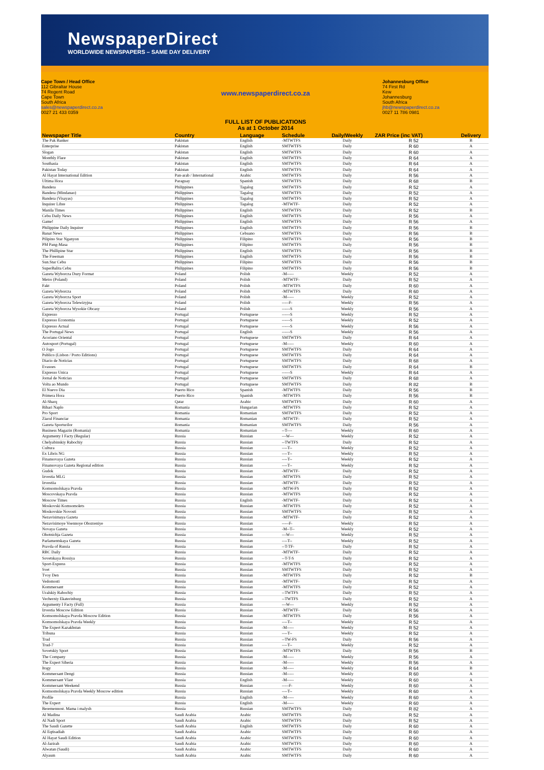NewspaperDirect
WORLDWIDE NEWSPAPERS – SAME DAY DELIVERY
Cape Town / Head Office
112 Gibraltar House
74 Regent Road
Cape Town
South Africa
sales@newspaperdirect.co.za
0027 21 433 0359
www.newspaperdirect.co.za
FULL LIST OF PUBLICATIONS
As at 1 October 2014
Johannesburg Office
74 First Rd
Kew
Johannesburg
South Africa
jhb@newspaperdirect.co.za
0027 11 786 0981
| Newspaper Title | Country | Language | Schedule | Daily/Weekly | ZAR Price (inc VAT) | Delivery |
| --- | --- | --- | --- | --- | --- | --- |
| The Pak Banker | Pakistan | English | -MTWTFS | Daily | R 52 | B |
| Enterprise | Pakistan | English | SMTWTFS | Daily | R 60 | A |
| Slogan | Pakistan | English | SMTWTFS | Daily | R 60 | A |
| Monthly Flare | Pakistan | English | SMTWTFS | Daily | R 64 | A |
| Southasia | Pakistan | English | SMTWTFS | Daily | R 64 | A |
| Pakistan Today | Pakistan | English | SMTWTFS | Daily | R 64 | A |
| Al Hayat International Edition | Pan-arab / International | Arabic | SMTWTFS | Daily | R 56 | A |
| Ultima Hora | Paraguay | Spanish | SMTWTFS | Daily | R 68 | B |
| Bandera | Philippines | Tagalog | SMTWTFS | Daily | R 52 | A |
| Bandera (Mindanao) | Philippines | Tagalog | SMTWTFS | Daily | R 52 | A |
| Bandera (Visayas) | Philippines | Tagalog | SMTWTFS | Daily | R 52 | A |
| Inquirer Libre | Philippines | Tagalog | -MTWTF- | Daily | R 52 | A |
| Manila Times | Philippines | English | SMTWTFS | Daily | R 52 | B |
| Cebu Daily News | Philippines | English | SMTWTFS | Daily | R 56 | A |
| Game! | Philippines | English | SMTWTFS | Daily | R 56 | A |
| Philippine Daily Inquirer | Philippines | English | SMTWTFS | Daily | R 56 | B |
| Banat News | Philippines | Cebuano | SMTWTFS | Daily | R 56 | B |
| Pilipino Star Nganyon | Philippines | Filipino | SMTWTFS | Daily | R 56 | B |
| PM Pang-Masa | Philippines | Filipino | SMTWTFS | Daily | R 56 | B |
| The Phillipine Star | Philippines | English | SMTWTFS | Daily | R 56 | B |
| The Freeman | Philippines | English | SMTWTFS | Daily | R 56 | B |
| Sun.Star Cebu | Philippines | Filipino | SMTWTFS | Daily | R 56 | B |
| SuperBalita Cebu | Philippines | Filipino | SMTWTFS | Daily | R 56 | B |
| Gazeta Wyborcza Duzy Format | Poland | Polish | -M----- | Weekly | R 52 | A |
| Metro (Poland) | Poland | Polish | -MTWTF- | Daily | R 52 | A |
| Fakt | Poland | Polish | -MTWTFS | Daily | R 60 | A |
| Gazeta Wyborcza | Poland | Polish | -MTWTFS | Daily | R 60 | A |
| Gazeta Wyborcza Sport | Poland | Polish | -M----- | Weekly | R 52 | A |
| Gazeta Wyborcza Telewizyjna | Poland | Polish | -----F- | Weekly | R 56 | A |
| Gazeta Wyborcza Wysokie Obcasy | Poland | Polish | ------S | Weekly | R 56 | A |
| Expresso | Portugal | Portuguese | ------S | Weekly | R 52 | A |
| Expresso Economia | Portugal | Portuguese | ------S | Weekly | R 52 | A |
| Expresso Actual | Portugal | Portuguese | ------S | Weekly | R 56 | A |
| The Portugal News | Portugal | English | ------S | Weekly | R 56 | A |
| Acoriano Oriental | Portugal | Portuguese | SMTWTFS | Daily | R 64 | A |
| Autosport (Portugal) | Portugal | Portuguese | -M----- | Weekly | R 60 | A |
| O Jogo | Portugal | Portuguese | SMTWTFS | Daily | R 64 | A |
| Publico (Lisbon / Porto Editions) | Portugal | Portuguese | SMTWTFS | Daily | R 64 | A |
| Diario de Noticias | Portugal | Portuguese | SMTWTFS | Daily | R 68 | A |
| Evasoes | Portugal | Portuguese | SMTWTFS | Daily | R 64 | B |
| Expresso Unica | Portugal | Portuguese | ------S | Weekly | R 64 | A |
| Jornal de Noticias | Portugal | Portuguese | SMTWTFS | Daily | R 68 | A |
| Volta ao Mundo | Portugal | Portuguese | SMTWTFS | Daily | R 82 | B |
| El Nuevo Dia | Puerto Rico | Spanish | -MTWTFS | Daily | R 56 | B |
| Primera Hora | Puerto Rico | Spanish | -MTWTFS | Daily | R 56 | B |
| Al-Sharq | Qatar | Arabic | SMTWTFS | Daily | R 60 | A |
| Bihari Naplo | Romania | Hungarian | -MTWTFS | Daily | R 52 | A |
| Pro Sport | Romania | Romanian | SMTWTFS | Daily | R 52 | A |
| Ziarul Financiar | Romania | Romanian | -MTWTF- | Daily | R 52 | A |
| Gazeta Sporturilor | Romania | Romanian | SMTWTFS | Daily | R 56 | A |
| Business Magazin (Romania) | Romania | Romanian | --T---- | Weekly | R 60 | A |
| Argumenty I Facty (Regular) | Russia | Russian | ---W--- | Weekly | R 52 | A |
| Chelyabinskiy Rabochiy | Russia | Russian | --TWTFS | Daily | R 52 | A |
| Cultura | Russia | Russian | ----T-- | Weekly | R 52 | A |
| Ex Libris NG | Russia | Russian | ----T-- | Weekly | R 52 | A |
| Finansovaya Gazeta | Russia | Russian | ----T-- | Weekly | R 52 | A |
| Finansovaya Gazeta Regional edition | Russia | Russian | ----T-- | Weekly | R 52 | A |
| Gudok | Russia | Russian | -MTWTF- | Daily | R 52 | A |
| Izvestia MLG | Russia | Russian | -MTWTFS | Daily | R 52 | A |
| Izvestiia | Russia | Russian | -MTWTF- | Daily | R 52 | A |
| Komsomolskaya Pravda | Russia | Russian | -MTW-FS | Daily | R 52 | A |
| Moscovskaya Pravda | Russia | Russian | -MTWTFS | Daily | R 52 | A |
| Moscow Times | Russia | English | -MTWTF- | Daily | R 52 | A |
| Moskovski Komsomolets | Russia | Russian | -MTWTFS | Daily | R 52 | A |
| Moskovskie Novosti | Russia | Russian | SMTWTFS | Daily | R 52 | A |
| Nezavisimaya Gazeta | Russia | Russian | -MTWTF- | Daily | R 52 | A |
| Nezavisimoye Voennoye Obozreniye | Russia | Russian | -----F- | Weekly | R 52 | A |
| Novaya Gazeta | Russia | Russian | -M--T-- | Weekly | R 52 | A |
| Ohotnichja Gazeta | Russia | Russian | ---W--- | Weekly | R 52 | A |
| Parlamentskaya Gazeta | Russia | Russian | ----T-- | Weekly | R 52 | A |
| Pravda of Russia | Russia | Russian | --T-TF- | Daily | R 52 | A |
| RBC Daily | Russia | Russian | -MTWTF- | Daily | R 52 | A |
| Sovetskaya Rossiya | Russia | Russian | --T-T-S | Daily | R 52 | A |
| Sport-Express | Russia | Russian | -MTWTFS | Daily | R 52 | A |
| Svet | Russia | Russian | SMTWTFS | Daily | R 52 | A |
| Tvoy Den | Russia | Russian | -MTWTFS | Daily | R 52 | B |
| Vedomosti | Russia | Russian | -MTWTF- | Daily | R 52 | A |
| Kommersant | Russia | Russian | -MTWTFS | Daily | R 52 | A |
| Uralskiy Rabochiy | Russia | Russian | --TWTFS | Daily | R 52 | A |
| Vecherniy Ekaterinburg | Russia | Russian | --TWTFS | Daily | R 52 | A |
| Argumenty I Facty (Full) | Russia | Russian | ---W--- | Weekly | R 52 | A |
| Izvestia Moscow Edition | Russia | Russian | -MTWTF- | Daily | R 56 | A |
| Komsomolskaya Pravda Moscow Edition | Russia | Russian | -MTWTFS | Daily | R 56 | A |
| Komsomolskaya Pravda Weekly | Russia | Russian | ----T-- | Weekly | R 52 | A |
| The Expert Kazakhstan | Russia | Russian | -M----- | Weekly | R 52 | A |
| Tribuna | Russia | Russian | ----T-- | Weekly | R 52 | A |
| Trud | Russia | Russian | --TW-FS | Daily | R 56 | A |
| Trud-7 | Russia | Russian | ----T-- | Weekly | R 52 | A |
| Sovetskiy Sport | Russia | Russian | -MTWTFS | Daily | R 56 | B |
| The Company | Russia | Russian | -M----- | Weekly | R 56 | A |
| The Expert Siberia | Russia | Russian | -M----- | Weekly | R 56 | A |
| Itogy | Russia | Russian | -M----- | Weekly | R 64 | B |
| Kommersant Dengi | Russia | Russian | -M----- | Weekly | R 60 | A |
| Kommersant Vlast | Russia | English | -M----- | Weekly | R 60 | A |
| Kommersant Weekend | Russia | Russian | -----F- | Weekly | R 60 | A |
| Komsomolskaya Pravda Weekly Moscow edition | Russia | Russian | ----T-- | Weekly | R 60 | A |
| Profile | Russia | English | -M----- | Weekly | R 60 | A |
| The Expert | Russia | English | -M----- | Weekly | R 60 | A |
| Beremennost. Mama i malysh | Russia | Russian | SMTWTFS | Daily | R 82 | A |
| Al Madina | Saudi Arabia | Arabic | SMTWTFS | Daily | R 52 | A |
| Al Nadi Sport | Saudi Arabia | Arabic | SMTWTFS | Daily | R 52 | A |
| The Saudi Gazette | Saudi Arabia | English | SMTWTFS | Daily | R 60 | A |
| Al Eqtisadiah | Saudi Arabia | Arabic | SMTWTFS | Daily | R 60 | A |
| Al Hayat Saudi Edition | Saudi Arabia | Arabic | SMTWTFS | Daily | R 60 | A |
| Al-Jazirah | Saudi Arabia | Arabic | SMTWTFS | Daily | R 60 | A |
| Alwatan (Saudi) | Saudi Arabia | Arabic | SMTWTFS | Daily | R 60 | A |
| Alyaum | Saudi Arabia | Arabic | SMTWTFS | Daily | R 60 | A |